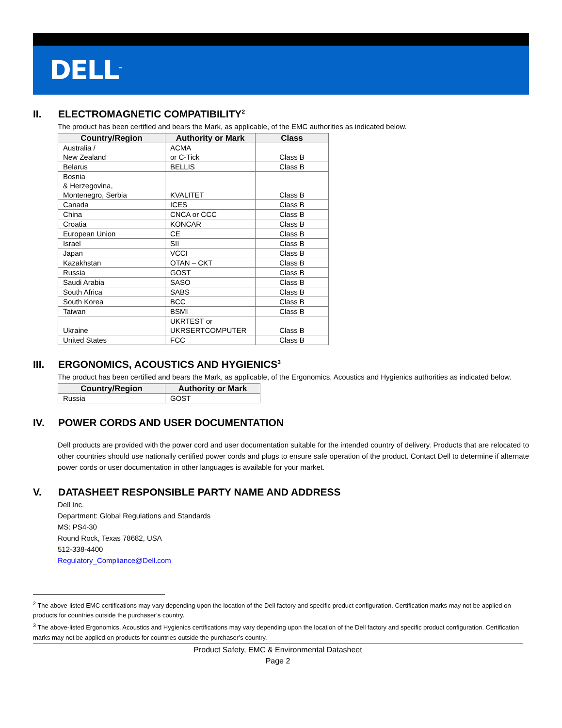DELL<sup>™</sup>
II. ELECTROMAGNETIC COMPATIBILITY<sup>2</sup>
The product has been certified and bears the Mark, as applicable, of the EMC authorities as indicated below.
| Country/Region | Authority or Mark | Class |
| --- | --- | --- |
| Australia / New Zealand | ACMA or C-Tick | Class B |
| Belarus | BELLIS | Class B |
| Bosnia & Herzegovina, Montenegro, Serbia | KVALITET | Class B |
| Canada | ICES | Class B |
| China | CNCA or CCC | Class B |
| Croatia | KONCAR | Class B |
| European Union | CE | Class B |
| Israel | SII | Class B |
| Japan | VCCI | Class B |
| Kazakhstan | OTAN – CKT | Class B |
| Russia | GOST | Class B |
| Saudi Arabia | SASO | Class B |
| South Africa | SABS | Class B |
| South Korea | BCC | Class B |
| Taiwan | BSMI | Class B |
| Ukraine | UKRTEST or UKRSERTCOMPUTER | Class B |
| United States | FCC | Class B |
III. ERGONOMICS, ACOUSTICS AND HYGIENICS<sup>3</sup>
The product has been certified and bears the Mark, as applicable, of the Ergonomics, Acoustics and Hygienics authorities as indicated below.
| Country/Region | Authority or Mark |
| --- | --- |
| Russia | GOST |
IV. POWER CORDS AND USER DOCUMENTATION
Dell products are provided with the power cord and user documentation suitable for the intended country of delivery. Products that are relocated to other countries should use nationally certified power cords and plugs to ensure safe operation of the product. Contact Dell to determine if alternate power cords or user documentation in other languages is available for your market.
V. DATASHEET RESPONSIBLE PARTY NAME AND ADDRESS
Dell Inc.
Department: Global Regulations and Standards
MS: PS4-30
Round Rock, Texas 78682, USA
512-338-4400
Regulatory_Compliance@Dell.com
<sup>2</sup> The above-listed EMC certifications may vary depending upon the location of the Dell factory and specific product configuration. Certification marks may not be applied on products for countries outside the purchaser’s country.
<sup>3</sup> The above-listed Ergonomics, Acoustics and Hygienics certifications may vary depending upon the location of the Dell factory and specific product configuration. Certification marks may not be applied on products for countries outside the purchaser’s country.
Product Safety, EMC & Environmental Datasheet
Page 2